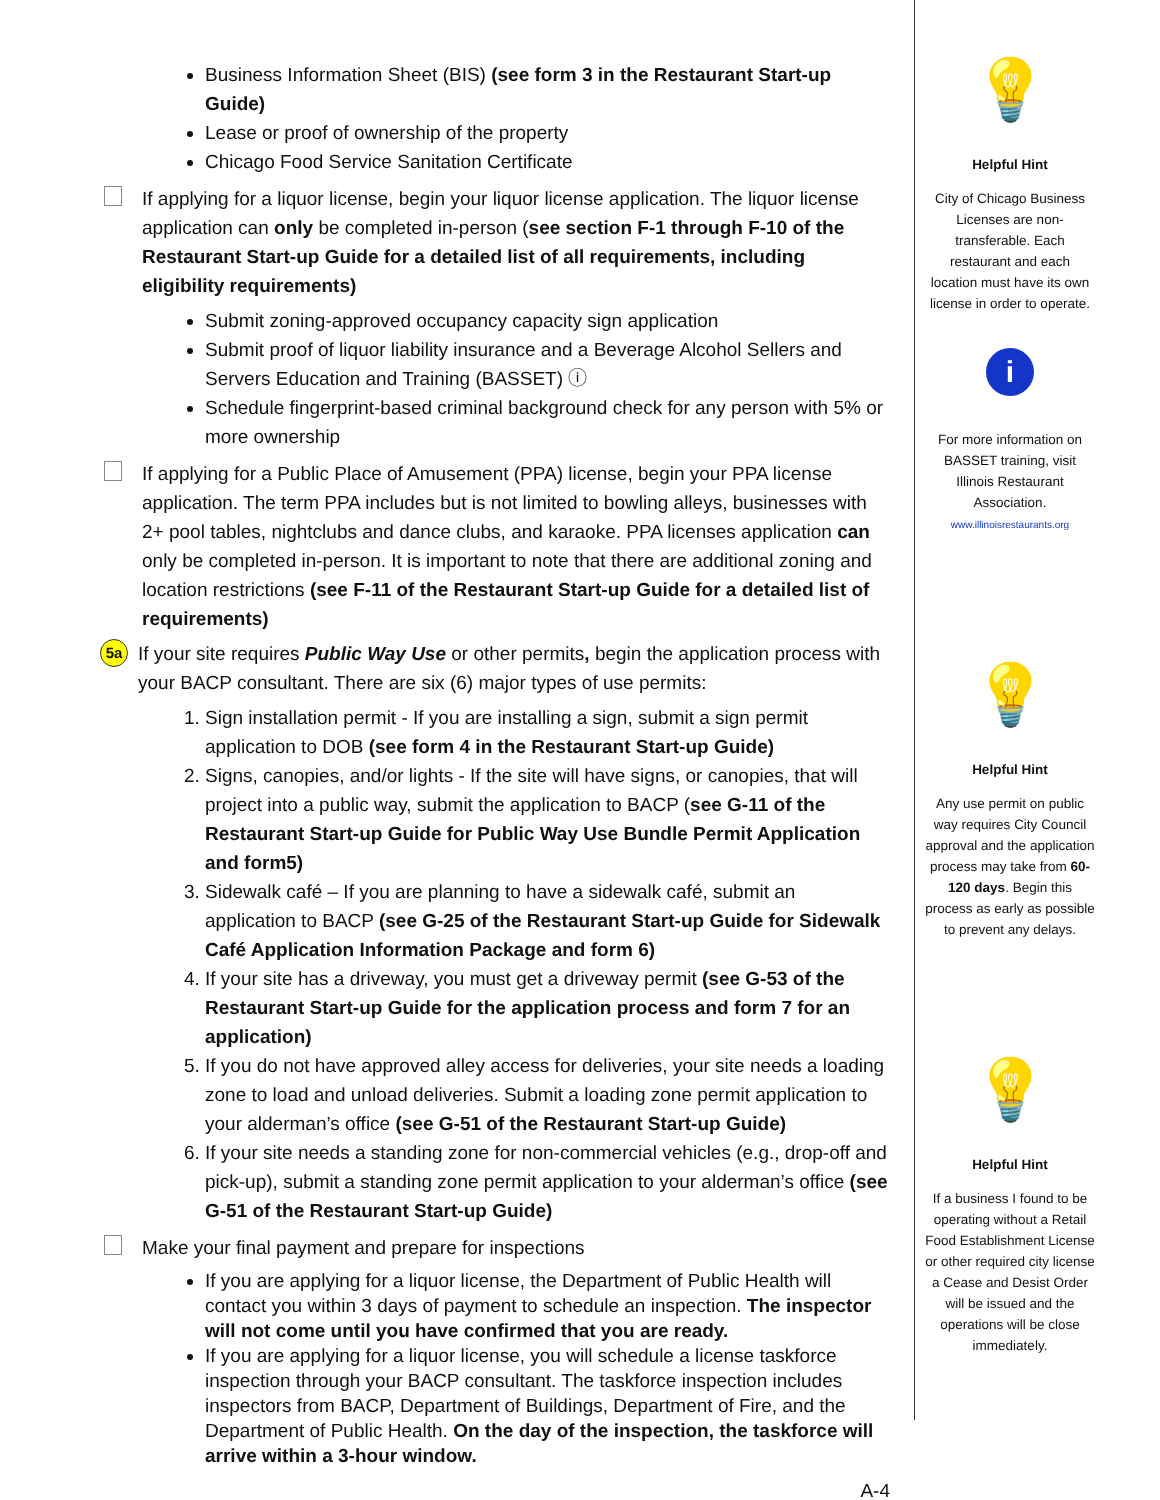Business Information Sheet (BIS) (see form 3 in the Restaurant Start-up Guide)
Lease or proof of ownership of the property
Chicago Food Service Sanitation Certificate
If applying for a liquor license, begin your liquor license application. The liquor license application can only be completed in-person (see section F-1 through F-10 of the Restaurant Start-up Guide for a detailed list of all requirements, including eligibility requirements)
Submit zoning-approved occupancy capacity sign application
Submit proof of liquor liability insurance and a Beverage Alcohol Sellers and Servers Education and Training (BASSET) ⓘ
Schedule fingerprint-based criminal background check for any person with 5% or more ownership
If applying for a Public Place of Amusement (PPA) license, begin your PPA license application. The term PPA includes but is not limited to bowling alleys, businesses with 2+ pool tables, nightclubs and dance clubs, and karaoke. PPA licenses application can only be completed in-person. It is important to note that there are additional zoning and location restrictions (see F-11 of the Restaurant Start-up Guide for a detailed list of requirements)
5a
If your site requires Public Way Use or other permits, begin the application process with your BACP consultant. There are six (6) major types of use permits:
1. Sign installation permit - If you are installing a sign, submit a sign permit application to DOB (see form 4 in the Restaurant Start-up Guide)
2. Signs, canopies, and/or lights - If the site will have signs, or canopies, that will project into a public way, submit the application to BACP (see G-11 of the Restaurant Start-up Guide for Public Way Use Bundle Permit Application and form5)
3. Sidewalk café – If you are planning to have a sidewalk café, submit an application to BACP (see G-25 of the Restaurant Start-up Guide for Sidewalk Café Application Information Package and form 6)
4. If your site has a driveway, you must get a driveway permit (see G-53 of the Restaurant Start-up Guide for the application process and form 7 for an application)
5. If you do not have approved alley access for deliveries, your site needs a loading zone to load and unload deliveries. Submit a loading zone permit application to your alderman’s office (see G-51 of the Restaurant Start-up Guide)
6. If your site needs a standing zone for non-commercial vehicles (e.g., drop-off and pick-up), submit a standing zone permit application to your alderman’s office (see G-51 of the Restaurant Start-up Guide)
Make your final payment and prepare for inspections
If you are applying for a liquor license, the Department of Public Health will contact you within 3 days of payment to schedule an inspection. The inspector will not come until you have confirmed that you are ready.
If you are applying for a liquor license, you will schedule a license taskforce inspection through your BACP consultant. The taskforce inspection includes inspectors from BACP, Department of Buildings, Department of Fire, and the Department of Public Health. On the day of the inspection, the taskforce will arrive within a 3-hour window.
A-4
💡
Helpful Hint
City of Chicago Business Licenses are non-transferable. Each restaurant and each location must have its own license in order to operate.
i
For more information on BASSET training, visit Illinois Restaurant Association.
www.illinoisrestaurants.org
💡
Helpful Hint
Any use permit on public way requires City Council approval and the application process may take from 60-120 days. Begin this process as early as possible to prevent any delays.
💡
Helpful Hint
If a business I found to be operating without a Retail Food Establishment License or other required city license a Cease and Desist Order will be issued and the operations will be close immediately.